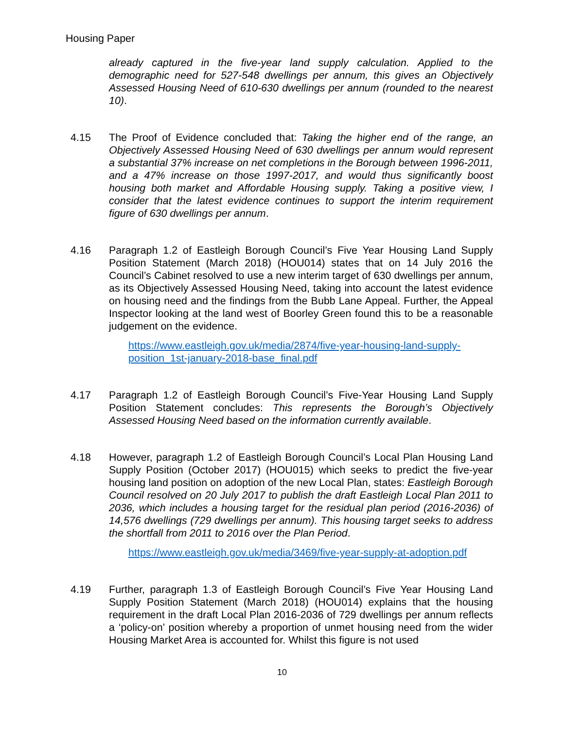Housing Paper
already captured in the five-year land supply calculation. Applied to the demographic need for 527-548 dwellings per annum, this gives an Objectively Assessed Housing Need of 610-630 dwellings per annum (rounded to the nearest 10).
4.15 The Proof of Evidence concluded that: Taking the higher end of the range, an Objectively Assessed Housing Need of 630 dwellings per annum would represent a substantial 37% increase on net completions in the Borough between 1996-2011, and a 47% increase on those 1997-2017, and would thus significantly boost housing both market and Affordable Housing supply. Taking a positive view, I consider that the latest evidence continues to support the interim requirement figure of 630 dwellings per annum.
4.16 Paragraph 1.2 of Eastleigh Borough Council’s Five Year Housing Land Supply Position Statement (March 2018) (HOU014) states that on 14 July 2016 the Council’s Cabinet resolved to use a new interim target of 630 dwellings per annum, as its Objectively Assessed Housing Need, taking into account the latest evidence on housing need and the findings from the Bubb Lane Appeal. Further, the Appeal Inspector looking at the land west of Boorley Green found this to be a reasonable judgement on the evidence.
https://www.eastleigh.gov.uk/media/2874/five-year-housing-land-supply-
position_1st-january-2018-base_final.pdf
4.17 Paragraph 1.2 of Eastleigh Borough Council’s Five-Year Housing Land Supply Position Statement concludes: This represents the Borough’s Objectively Assessed Housing Need based on the information currently available.
4.18 However, paragraph 1.2 of Eastleigh Borough Council’s Local Plan Housing Land Supply Position (October 2017) (HOU015) which seeks to predict the five-year housing land position on adoption of the new Local Plan, states: Eastleigh Borough Council resolved on 20 July 2017 to publish the draft Eastleigh Local Plan 2011 to 2036, which includes a housing target for the residual plan period (2016-2036) of 14,576 dwellings (729 dwellings per annum). This housing target seeks to address the shortfall from 2011 to 2016 over the Plan Period.
https://www.eastleigh.gov.uk/media/3469/five-year-supply-at-adoption.pdf
4.19 Further, paragraph 1.3 of Eastleigh Borough Council’s Five Year Housing Land Supply Position Statement (March 2018) (HOU014) explains that the housing requirement in the draft Local Plan 2016-2036 of 729 dwellings per annum reflects a ‘policy-on’ position whereby a proportion of unmet housing need from the wider Housing Market Area is accounted for. Whilst this figure is not used
10